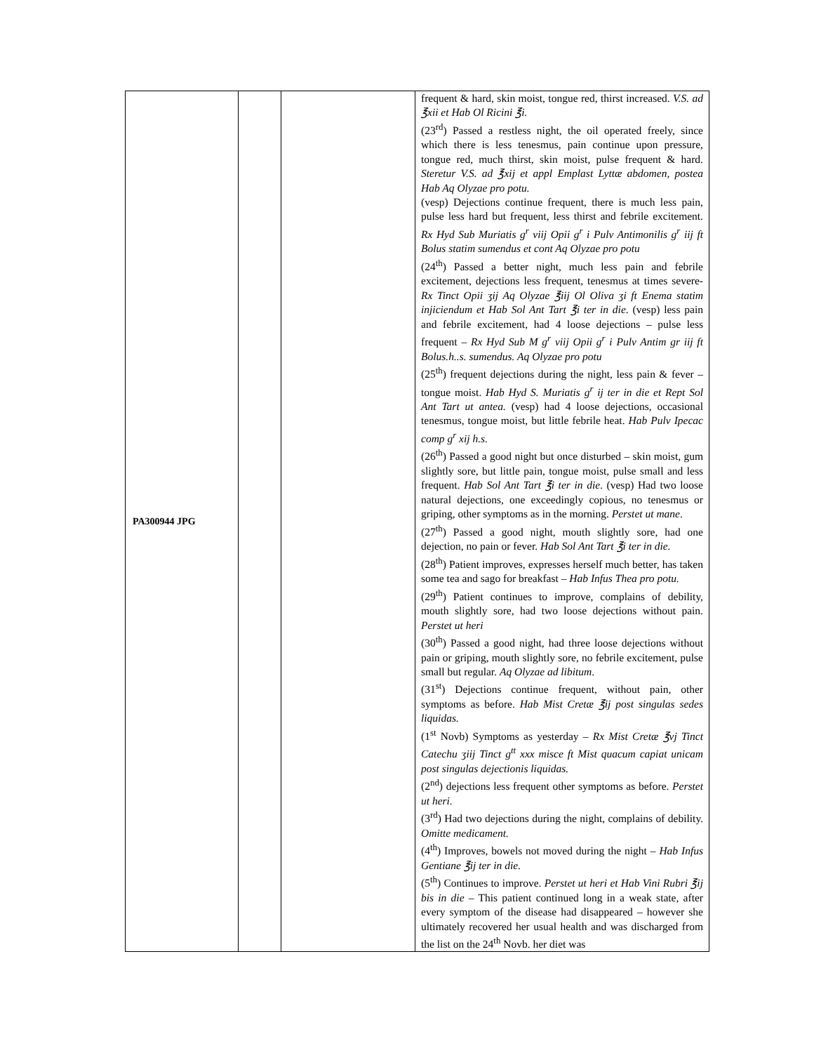| PA300944 JPG | | | frequent & hard, skin moist, tongue red, thirst increased. V.S. ad ℥xii et Hab Ol Ricini ℥i. (23<sup>rd</sup>) Passed a restless night, the oil operated freely, since which there is less tenesmus, pain continue upon pressure, tongue red, much thirst, skin moist, pulse frequent & hard. Steretur V.S. ad ℥xij et appl Emplast Lyttæ abdomen, postea Hab Aq Olyzae pro potu. (vesp) Dejections continue frequent, there is much less pain, pulse less hard but frequent, less thirst and febrile excitement. Rx Hyd Sub Muriatis g<sup>r</sup> viij Opii g<sup>r</sup> i Pulv Antimonilis g<sup>r</sup> iij ft Bolus statim sumendus et cont Aq Olyzae pro potu (24<sup>th</sup>) Passed a better night, much less pain and febrile excitement, dejections less frequent, tenesmus at times severe- Rx Tinct Opii ʒij Aq Olyzae ℥iij Ol Oliva ʒi ft Enema statim injiciendum et Hab Sol Ant Tart ℥i ter in die . (vesp) less pain and febrile excitement, had 4 loose dejections – pulse less frequent – Rx Hyd Sub M g<sup>r</sup> viij Opii g<sup>r</sup> i Pulv Antim gr iij ft Bolus.h..s. sumendus. Aq Olyzae pro potu (25<sup>th</sup>) frequent dejections during the night, less pain & fever – tongue moist. Hab Hyd S. Muriatis g<sup>r</sup> ij ter in die et Rept Sol Ant Tart ut antea. (vesp) had 4 loose dejections, occasional tenesmus, tongue moist, but little febrile heat. Hab Pulv Ipecac comp g<sup>r</sup> xij h.s. (26<sup>th</sup>) Passed a good night but once disturbed – skin moist, gum slightly sore, but little pain, tongue moist, pulse small and less frequent. Hab Sol Ant Tart ℥i ter in die . (vesp) Had two loose natural dejections, one exceedingly copious, no tenesmus or griping, other symptoms as in the morning. Perstet ut mane . (27<sup>th</sup>) Passed a good night, mouth slightly sore, had one dejection, no pain or fever. Hab Sol Ant Tart ℥i ter in die. (28<sup>th</sup>) Patient improves, expresses herself much better, has taken some tea and sago for breakfast – Hab Infus Thea pro potu. (29<sup>th</sup>) Patient continues to improve, complains of debility, mouth slightly sore, had two loose dejections without pain. Perstet ut heri (30<sup>th</sup>) Passed a good night, had three loose dejections without pain or griping, mouth slightly sore, no febrile excitement, pulse small but regular. Aq Olyzae ad libitum . (31<sup>st</sup>) Dejections continue frequent, without pain, other symptoms as before. Hab Mist Cretæ ℥ij post singulas sedes liquidas. (1<sup>st</sup> Novb) Symptoms as yesterday – Rx Mist Cretæ ℥vj Tinct Catechu ʒiij Tinct g<sup>tt</sup> xxx misce ft Mist quacum capiat unicam post singulas dejectionis liquidas. (2<sup>nd</sup>) dejections less frequent other symptoms as before. Perstet ut heri. (3<sup>rd</sup>) Had two dejections during the night, complains of debility. Omitte medicament. (4<sup>th</sup>) Improves, bowels not moved during the night – Hab Infus Gentiane ℥ij ter in die. (5<sup>th</sup>) Continues to improve. Perstet ut heri et Hab Vini Rubri ℥ij bis in die – This patient continued long in a weak state, after every symptom of the disease had disappeared – however she ultimately recovered her usual health and was discharged from the list on the 24<sup>th</sup> Novb. her diet was |